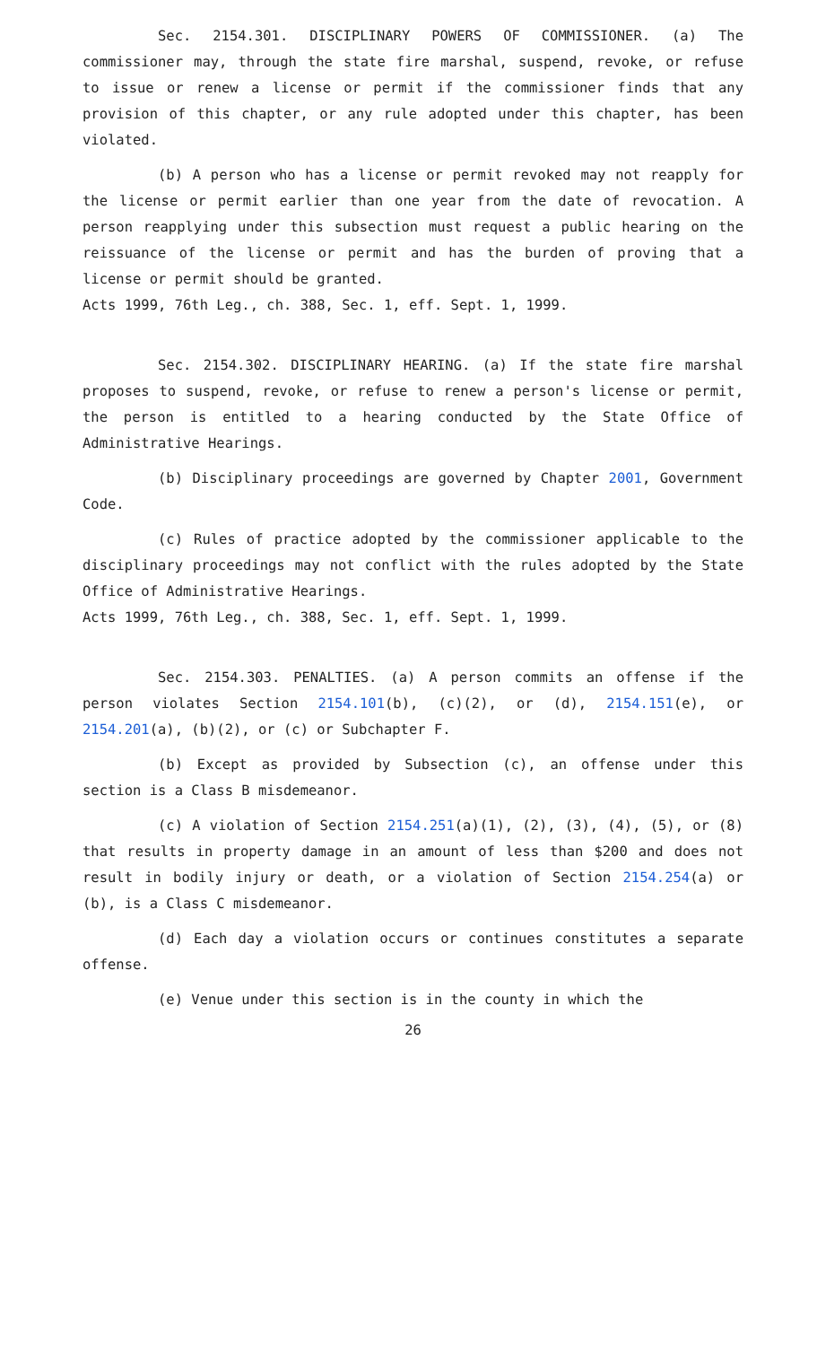Sec. 2154.301. DISCIPLINARY POWERS OF COMMISSIONER. (a) The commissioner may, through the state fire marshal, suspend, revoke, or refuse to issue or renew a license or permit if the commissioner finds that any provision of this chapter, or any rule adopted under this chapter, has been violated.
(b) A person who has a license or permit revoked may not reapply for the license or permit earlier than one year from the date of revocation. A person reapplying under this subsection must request a public hearing on the reissuance of the license or permit and has the burden of proving that a license or permit should be granted.
Acts 1999, 76th Leg., ch. 388, Sec. 1, eff. Sept. 1, 1999.
Sec. 2154.302. DISCIPLINARY HEARING. (a) If the state fire marshal proposes to suspend, revoke, or refuse to renew a person's license or permit, the person is entitled to a hearing conducted by the State Office of Administrative Hearings.
(b) Disciplinary proceedings are governed by Chapter 2001, Government Code.
(c) Rules of practice adopted by the commissioner applicable to the disciplinary proceedings may not conflict with the rules adopted by the State Office of Administrative Hearings.
Acts 1999, 76th Leg., ch. 388, Sec. 1, eff. Sept. 1, 1999.
Sec. 2154.303. PENALTIES. (a) A person commits an offense if the person violates Section 2154.101(b), (c)(2), or (d), 2154.151(e), or 2154.201(a), (b)(2), or (c) or Subchapter F.
(b) Except as provided by Subsection (c), an offense under this section is a Class B misdemeanor.
(c) A violation of Section 2154.251(a)(1), (2), (3), (4), (5), or (8) that results in property damage in an amount of less than $200 and does not result in bodily injury or death, or a violation of Section 2154.254(a) or (b), is a Class C misdemeanor.
(d) Each day a violation occurs or continues constitutes a separate offense.
(e) Venue under this section is in the county in which the
26